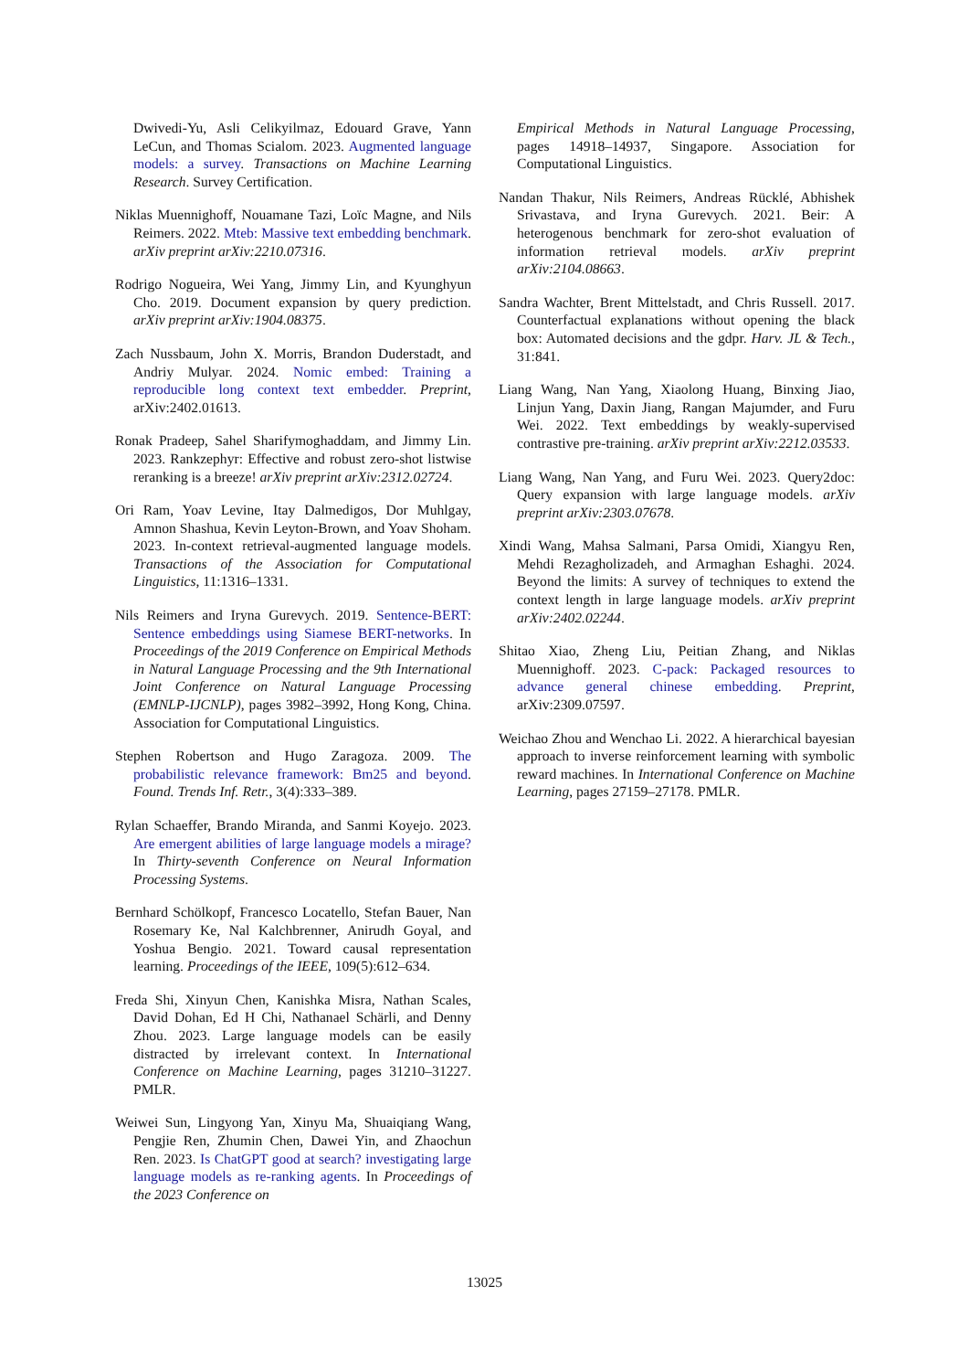Dwivedi-Yu, Asli Celikyilmaz, Edouard Grave, Yann LeCun, and Thomas Scialom. 2023. Augmented language models: a survey. Transactions on Machine Learning Research. Survey Certification.
Niklas Muennighoff, Nouamane Tazi, Loïc Magne, and Nils Reimers. 2022. Mteb: Massive text embedding benchmark. arXiv preprint arXiv:2210.07316.
Rodrigo Nogueira, Wei Yang, Jimmy Lin, and Kyunghyun Cho. 2019. Document expansion by query prediction. arXiv preprint arXiv:1904.08375.
Zach Nussbaum, John X. Morris, Brandon Duderstadt, and Andriy Mulyar. 2024. Nomic embed: Training a reproducible long context text embedder. Preprint, arXiv:2402.01613.
Ronak Pradeep, Sahel Sharifymoghaddam, and Jimmy Lin. 2023. Rankzephyr: Effective and robust zero-shot listwise reranking is a breeze! arXiv preprint arXiv:2312.02724.
Ori Ram, Yoav Levine, Itay Dalmedigos, Dor Muhlgay, Amnon Shashua, Kevin Leyton-Brown, and Yoav Shoham. 2023. In-context retrieval-augmented language models. Transactions of the Association for Computational Linguistics, 11:1316–1331.
Nils Reimers and Iryna Gurevych. 2019. Sentence-BERT: Sentence embeddings using Siamese BERT-networks. In Proceedings of the 2019 Conference on Empirical Methods in Natural Language Processing and the 9th International Joint Conference on Natural Language Processing (EMNLP-IJCNLP), pages 3982–3992, Hong Kong, China. Association for Computational Linguistics.
Stephen Robertson and Hugo Zaragoza. 2009. The probabilistic relevance framework: Bm25 and beyond. Found. Trends Inf. Retr., 3(4):333–389.
Rylan Schaeffer, Brando Miranda, and Sanmi Koyejo. 2023. Are emergent abilities of large language models a mirage? In Thirty-seventh Conference on Neural Information Processing Systems.
Bernhard Schölkopf, Francesco Locatello, Stefan Bauer, Nan Rosemary Ke, Nal Kalchbrenner, Anirudh Goyal, and Yoshua Bengio. 2021. Toward causal representation learning. Proceedings of the IEEE, 109(5):612–634.
Freda Shi, Xinyun Chen, Kanishka Misra, Nathan Scales, David Dohan, Ed H Chi, Nathanael Schärli, and Denny Zhou. 2023. Large language models can be easily distracted by irrelevant context. In International Conference on Machine Learning, pages 31210–31227. PMLR.
Weiwei Sun, Lingyong Yan, Xinyu Ma, Shuaiqiang Wang, Pengjie Ren, Zhumin Chen, Dawei Yin, and Zhaochun Ren. 2023. Is ChatGPT good at search? investigating large language models as re-ranking agents. In Proceedings of the 2023 Conference on
Empirical Methods in Natural Language Processing, pages 14918–14937, Singapore. Association for Computational Linguistics.
Nandan Thakur, Nils Reimers, Andreas Rücklé, Abhishek Srivastava, and Iryna Gurevych. 2021. Beir: A heterogenous benchmark for zero-shot evaluation of information retrieval models. arXiv preprint arXiv:2104.08663.
Sandra Wachter, Brent Mittelstadt, and Chris Russell. 2017. Counterfactual explanations without opening the black box: Automated decisions and the gdpr. Harv. JL & Tech., 31:841.
Liang Wang, Nan Yang, Xiaolong Huang, Binxing Jiao, Linjun Yang, Daxin Jiang, Rangan Majumder, and Furu Wei. 2022. Text embeddings by weakly-supervised contrastive pre-training. arXiv preprint arXiv:2212.03533.
Liang Wang, Nan Yang, and Furu Wei. 2023. Query2doc: Query expansion with large language models. arXiv preprint arXiv:2303.07678.
Xindi Wang, Mahsa Salmani, Parsa Omidi, Xiangyu Ren, Mehdi Rezagholizadeh, and Armaghan Eshaghi. 2024. Beyond the limits: A survey of techniques to extend the context length in large language models. arXiv preprint arXiv:2402.02244.
Shitao Xiao, Zheng Liu, Peitian Zhang, and Niklas Muennighoff. 2023. C-pack: Packaged resources to advance general chinese embedding. Preprint, arXiv:2309.07597.
Weichao Zhou and Wenchao Li. 2022. A hierarchical bayesian approach to inverse reinforcement learning with symbolic reward machines. In International Conference on Machine Learning, pages 27159–27178. PMLR.
13025